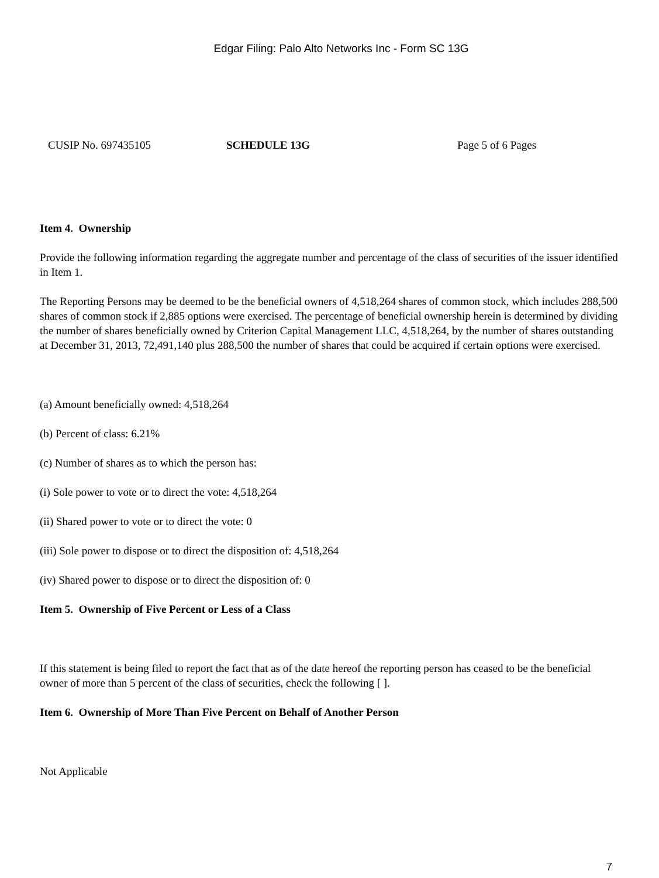Edgar Filing: Palo Alto Networks Inc - Form SC 13G
CUSIP No. 697435105 SCHEDULE 13G Page 5 of 6 Pages
Item 4. Ownership
Provide the following information regarding the aggregate number and percentage of the class of securities of the issuer identified in Item 1.
The Reporting Persons may be deemed to be the beneficial owners of 4,518,264 shares of common stock, which includes 288,500 shares of common stock if 2,885 options were exercised. The percentage of beneficial ownership herein is determined by dividing the number of shares beneficially owned by Criterion Capital Management LLC, 4,518,264, by the number of shares outstanding at December 31, 2013, 72,491,140 plus 288,500 the number of shares that could be acquired if certain options were exercised.
(a) Amount beneficially owned: 4,518,264
(b) Percent of class: 6.21%
(c) Number of shares as to which the person has:
(i) Sole power to vote or to direct the vote: 4,518,264
(ii) Shared power to vote or to direct the vote: 0
(iii) Sole power to dispose or to direct the disposition of: 4,518,264
(iv) Shared power to dispose or to direct the disposition of: 0
Item 5. Ownership of Five Percent or Less of a Class
If this statement is being filed to report the fact that as of the date hereof the reporting person has ceased to be the beneficial owner of more than 5 percent of the class of securities, check the following [ ].
Item 6. Ownership of More Than Five Percent on Behalf of Another Person
Not Applicable
7